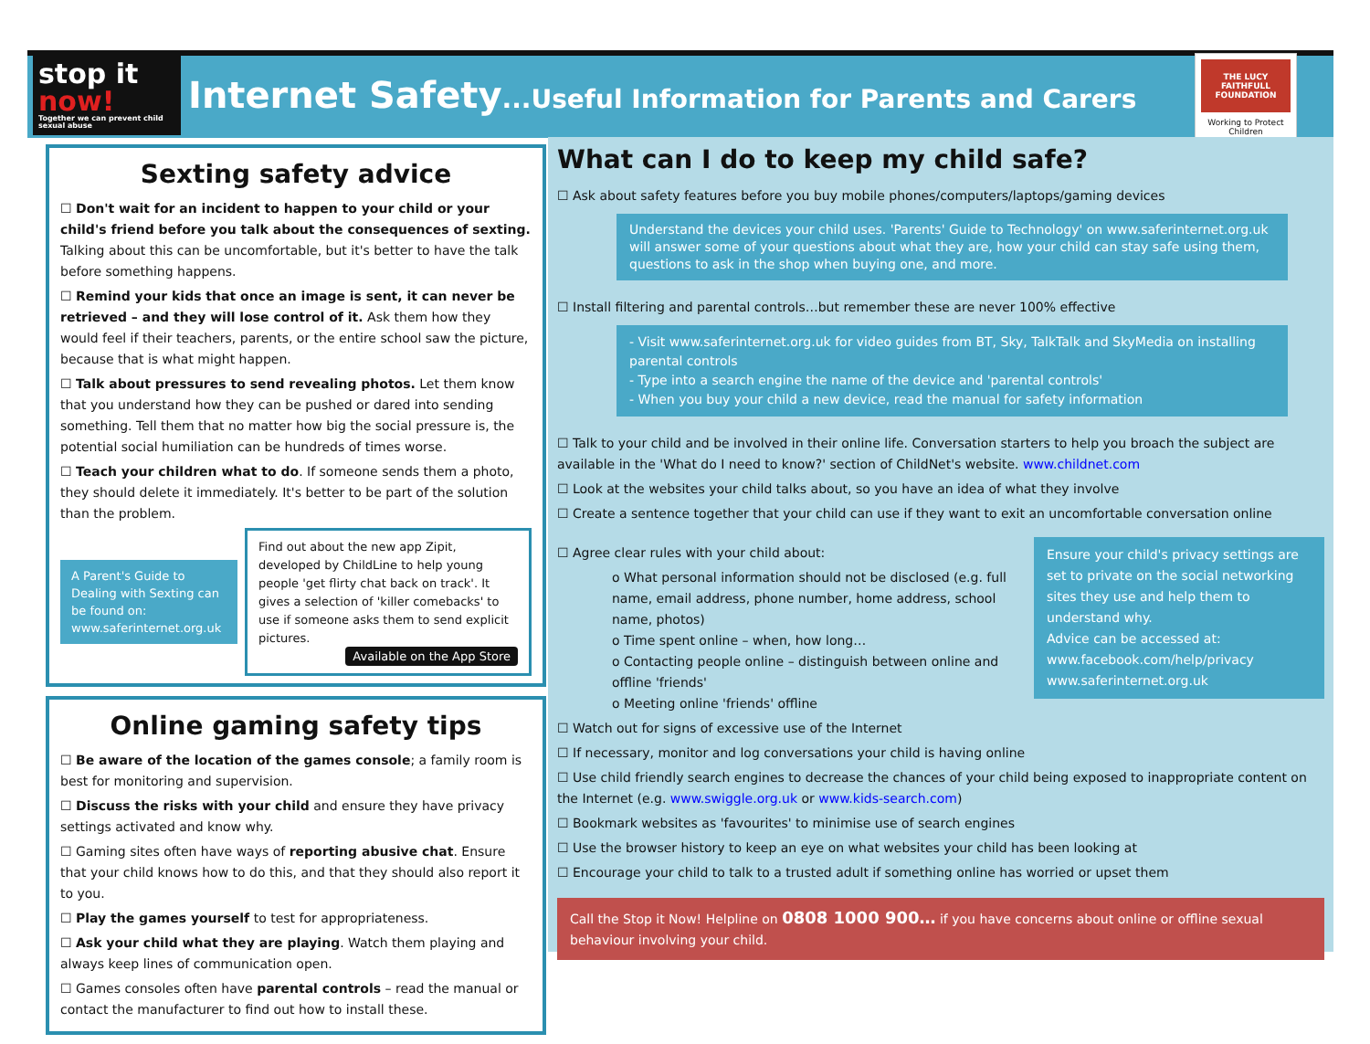stop it now!
Together we can prevent child sexual abuse
Internet Safety...Useful Information for Parents and Carers
THE LUCY FAITHFULL FOUNDATION
Working to Protect Children
Sexting safety advice
☐ Don't wait for an incident to happen to your child or your child's friend before you talk about the consequences of sexting. Talking about this can be uncomfortable, but it's better to have the talk before something happens.
☐ Remind your kids that once an image is sent, it can never be retrieved – and they will lose control of it. Ask them how they would feel if their teachers, parents, or the entire school saw the picture, because that is what might happen.
☐ Talk about pressures to send revealing photos. Let them know that you understand how they can be pushed or dared into sending something. Tell them that no matter how big the social pressure is, the potential social humiliation can be hundreds of times worse.
☐ Teach your children what to do. If someone sends them a photo, they should delete it immediately. It's better to be part of the solution than the problem.
A Parent's Guide to Dealing with Sexting can be found on: www.saferinternet.org.uk
Find out about the new app Zipit, developed by ChildLine to help young people 'get flirty chat back on track'. It gives a selection of 'killer comebacks' to use if someone asks them to send explicit pictures.
Available on the App Store
Online gaming safety tips
☐ Be aware of the location of the games console; a family room is best for monitoring and supervision.
☐ Discuss the risks with your child and ensure they have privacy settings activated and know why.
☐ Gaming sites often have ways of reporting abusive chat. Ensure that your child knows how to do this, and that they should also report it to you.
☐ Play the games yourself to test for appropriateness.
☐ Ask your child what they are playing. Watch them playing and always keep lines of communication open.
☐ Games consoles often have parental controls – read the manual or contact the manufacturer to find out how to install these.
What can I do to keep my child safe?
☐ Ask about safety features before you buy mobile phones/computers/laptops/gaming devices
Understand the devices your child uses. 'Parents' Guide to Technology' on www.saferinternet.org.uk will answer some of your questions about what they are, how your child can stay safe using them, questions to ask in the shop when buying one, and more.
☐ Install filtering and parental controls…but remember these are never 100% effective
- Visit www.saferinternet.org.uk for video guides from BT, Sky, TalkTalk and SkyMedia on installing parental controls
- Type into a search engine the name of the device and 'parental controls'
- When you buy your child a new device, read the manual for safety information
☐ Talk to your child and be involved in their online life. Conversation starters to help you broach the subject are available in the 'What do I need to know?' section of ChildNet's website. www.childnet.com
☐ Look at the websites your child talks about, so you have an idea of what they involve
☐ Create a sentence together that your child can use if they want to exit an uncomfortable conversation online
Ensure your child's privacy settings are set to private on the social networking sites they use and help them to understand why.
Advice can be accessed at:
www.facebook.com/help/privacy
www.saferinternet.org.uk
☐ Agree clear rules with your child about:
o What personal information should not be disclosed (e.g. full name, email address, phone number, home address, school name, photos)
o Time spent online – when, how long…
o Contacting people online – distinguish between online and offline 'friends'
o Meeting online 'friends' offline
☐ Watch out for signs of excessive use of the Internet
☐ If necessary, monitor and log conversations your child is having online
☐ Use child friendly search engines to decrease the chances of your child being exposed to inappropriate content on the Internet (e.g. www.swiggle.org.uk or www.kids-search.com)
☐ Bookmark websites as 'favourites' to minimise use of search engines
☐ Use the browser history to keep an eye on what websites your child has been looking at
☐ Encourage your child to talk to a trusted adult if something online has worried or upset them
Call the Stop it Now! Helpline on 0808 1000 900… if you have concerns about online or offline sexual behaviour involving your child.